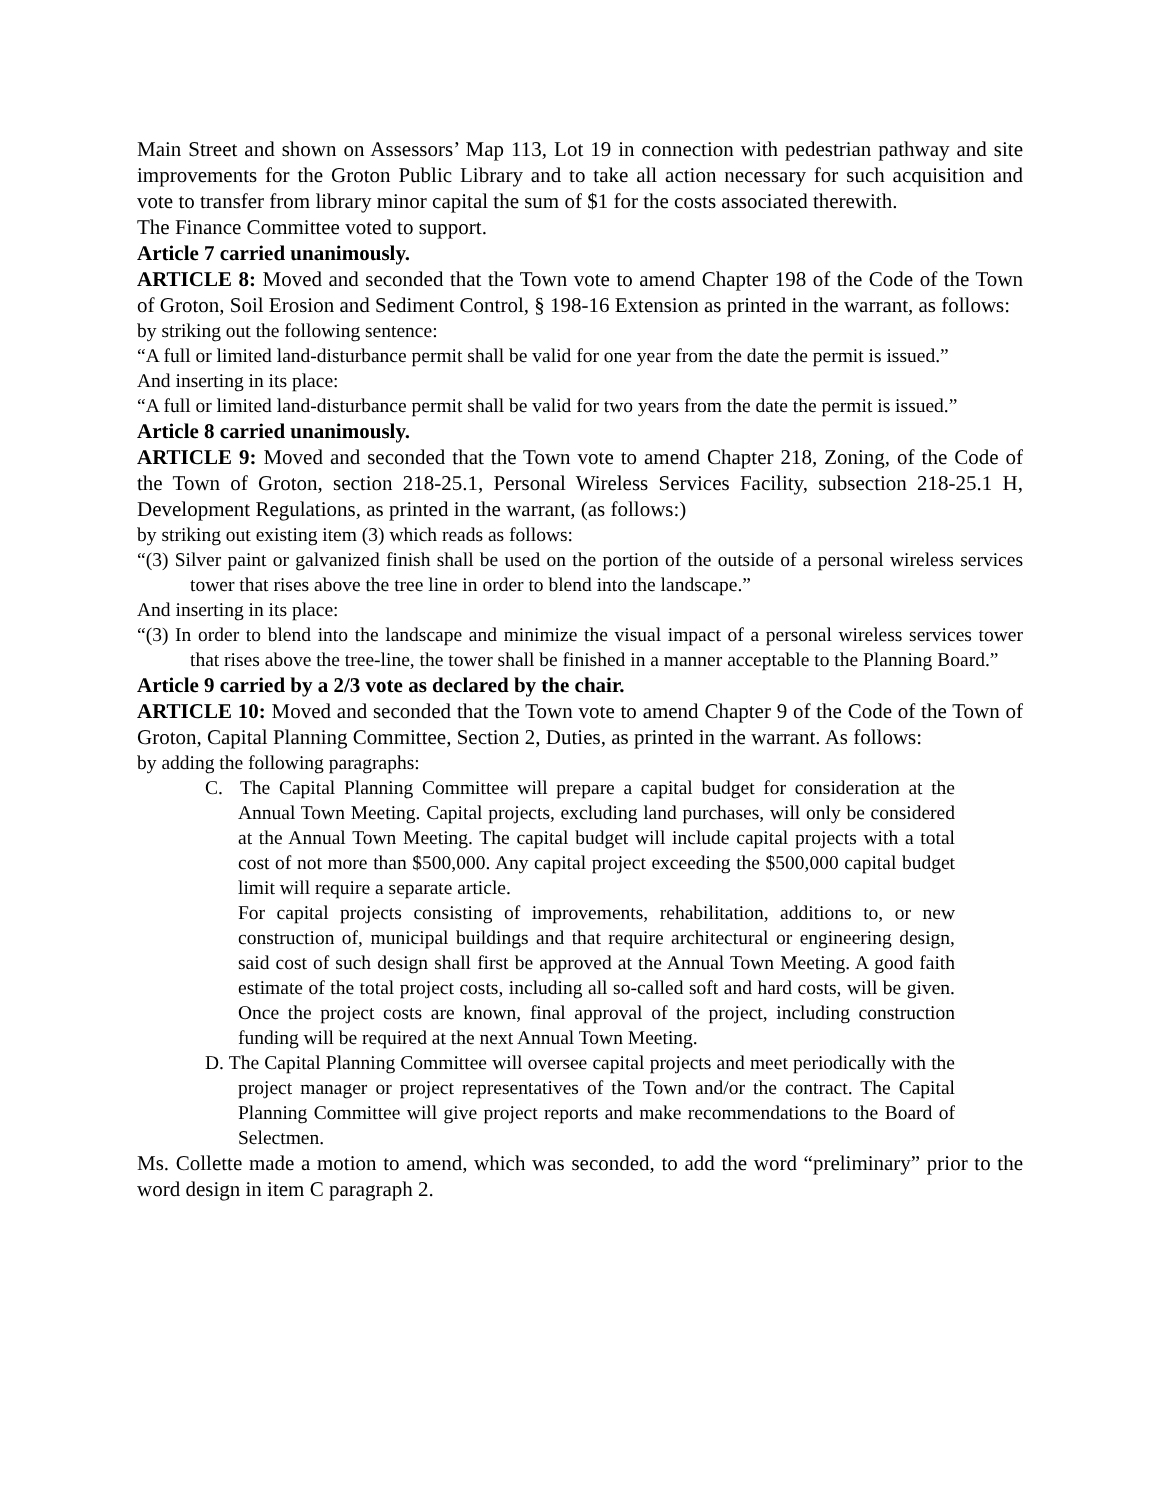Main Street and shown on Assessors’ Map 113, Lot 19 in connection with pedestrian pathway and site improvements for the Groton Public Library and to take all action necessary for such acquisition and vote to transfer from library minor capital the sum of $1 for the costs associated therewith.
The Finance Committee voted to support.
Article 7 carried unanimously.
ARTICLE 8: Moved and seconded that the Town vote to amend Chapter 198 of the Code of the Town of Groton, Soil Erosion and Sediment Control, § 198-16 Extension as printed in the warrant, as follows:
by striking out the following sentence:
“A full or limited land-disturbance permit shall be valid for one year from the date the permit is issued.”
And inserting in its place:
“A full or limited land-disturbance permit shall be valid for two years from the date the permit is issued.”
Article 8 carried unanimously.
ARTICLE 9: Moved and seconded that the Town vote to amend Chapter 218, Zoning, of the Code of the Town of Groton, section 218-25.1, Personal Wireless Services Facility, subsection 218-25.1 H, Development Regulations, as printed in the warrant, (as follows:)
by striking out existing item (3) which reads as follows:
“(3) Silver paint or galvanized finish shall be used on the portion of the outside of a personal wireless services tower that rises above the tree line in order to blend into the landscape.”
And inserting in its place:
“(3) In order to blend into the landscape and minimize the visual impact of a personal wireless services tower that rises above the tree-line, the tower shall be finished in a manner acceptable to the Planning Board.”
Article 9 carried by a 2/3 vote as declared by the chair.
ARTICLE 10: Moved and seconded that the Town vote to amend Chapter 9 of the Code of the Town of Groton, Capital Planning Committee, Section 2, Duties, as printed in the warrant. As follows:
by adding the following paragraphs:
C. The Capital Planning Committee will prepare a capital budget for consideration at the Annual Town Meeting. Capital projects, excluding land purchases, will only be considered at the Annual Town Meeting. The capital budget will include capital projects with a total cost of not more than $500,000. Any capital project exceeding the $500,000 capital budget limit will require a separate article.
For capital projects consisting of improvements, rehabilitation, additions to, or new construction of, municipal buildings and that require architectural or engineering design, said cost of such design shall first be approved at the Annual Town Meeting. A good faith estimate of the total project costs, including all so-called soft and hard costs, will be given. Once the project costs are known, final approval of the project, including construction funding will be required at the next Annual Town Meeting.
D. The Capital Planning Committee will oversee capital projects and meet periodically with the project manager or project representatives of the Town and/or the contract. The Capital Planning Committee will give project reports and make recommendations to the Board of Selectmen.
Ms. Collette made a motion to amend, which was seconded, to add the word “preliminary” prior to the word design in item C paragraph 2.